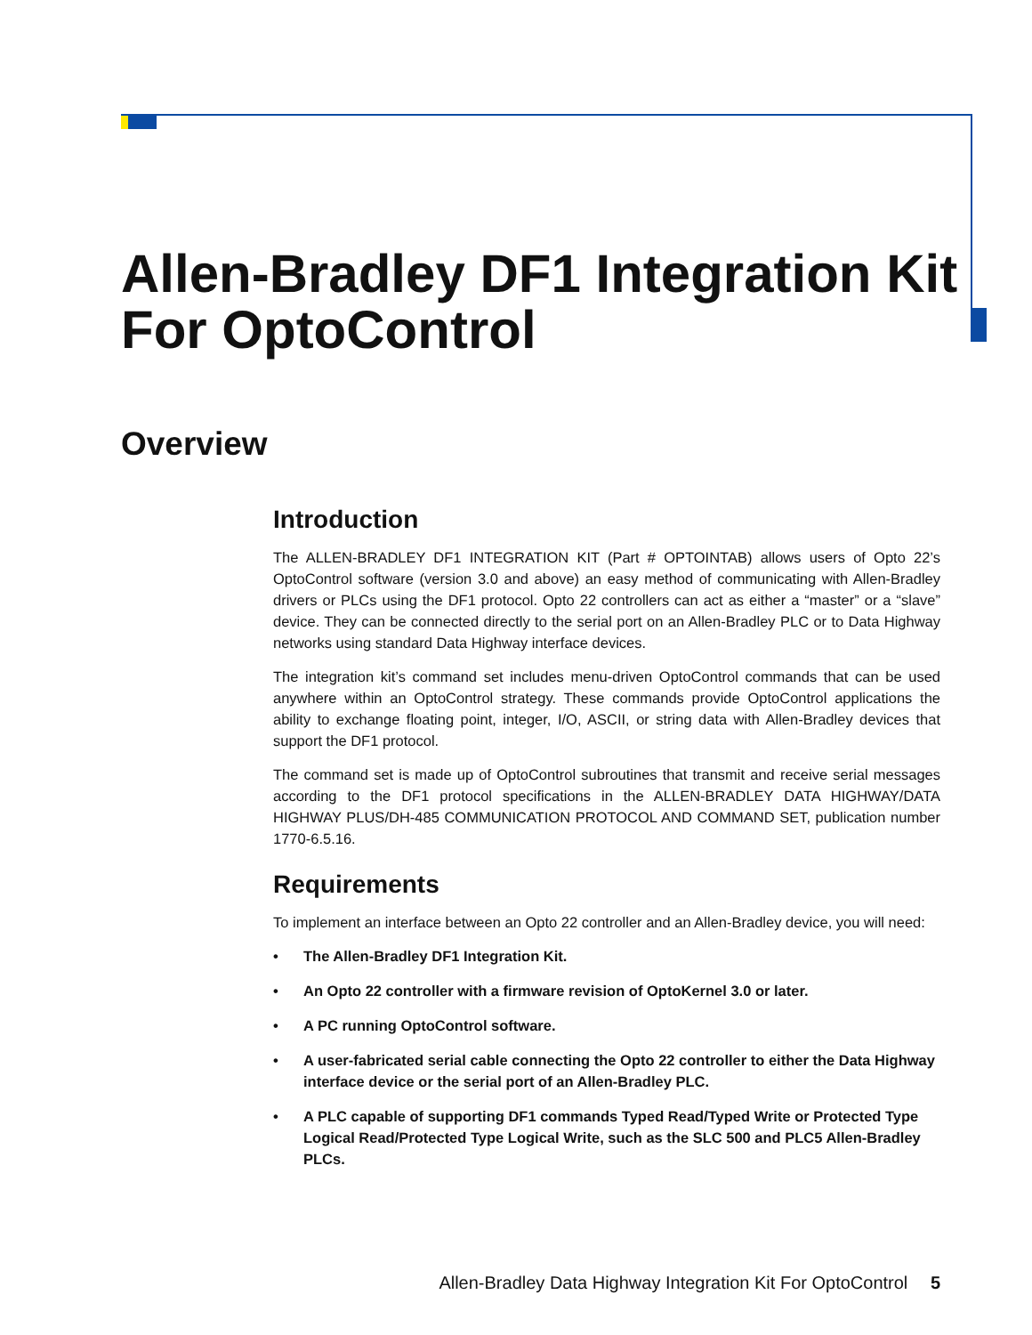Allen-Bradley DF1 Integration Kit For OptoControl
Overview
Introduction
The ALLEN-BRADLEY DF1 INTEGRATION KIT (Part # OPTOINTAB) allows users of Opto 22’s OptoControl software (version 3.0 and above) an easy method of communicating with Allen-Bradley drivers or PLCs using the DF1 protocol. Opto 22 controllers can act as either a “master” or a “slave” device. They can be connected directly to the serial port on an Allen-Bradley PLC or to Data Highway networks using standard Data Highway interface devices.
The integration kit’s command set includes menu-driven OptoControl commands that can be used anywhere within an OptoControl strategy. These commands provide OptoControl applications the ability to exchange floating point, integer, I/O, ASCII, or string data with Allen-Bradley devices that support the DF1 protocol.
The command set is made up of OptoControl subroutines that transmit and receive serial messages according to the DF1 protocol specifications in the ALLEN-BRADLEY DATA HIGHWAY/DATA HIGHWAY PLUS/DH-485 COMMUNICATION PROTOCOL AND COMMAND SET, publication number 1770-6.5.16.
Requirements
To implement an interface between an Opto 22 controller and an Allen-Bradley device, you will need:
• The Allen-Bradley DF1 Integration Kit.
• An Opto 22 controller with a firmware revision of OptoKernel 3.0 or later.
• A PC running OptoControl software.
• A user-fabricated serial cable connecting the Opto 22 controller to either the Data Highway interface device or the serial port of an Allen-Bradley PLC.
• A PLC capable of supporting DF1 commands Typed Read/Typed Write or Protected Type Logical Read/Protected Type Logical Write, such as the SLC 500 and PLC5 Allen-Bradley PLCs.
Allen-Bradley Data Highway Integration Kit For OptoControl 5